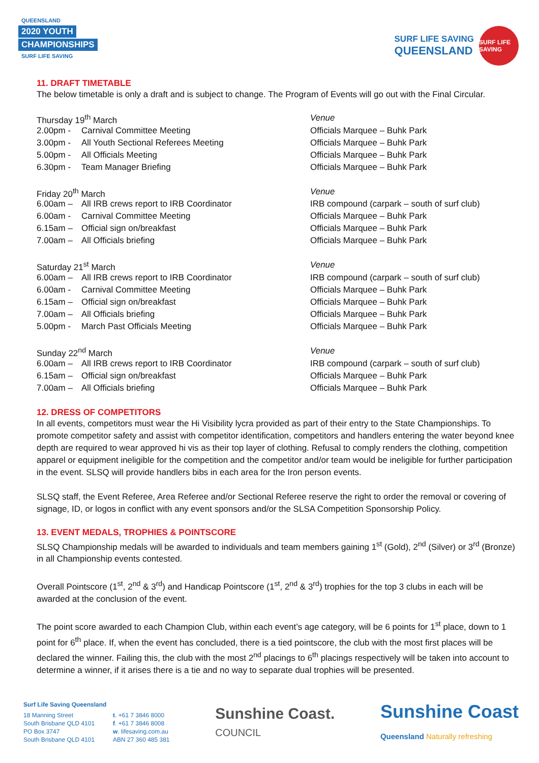QUEENSLAND
2020 YOUTH
CHAMPIONSHIPS
SURF LIFE SAVING
SURF LIFE SAVING
QUEENSLAND
SURF LIFE SAVING
11. DRAFT TIMETABLE
The below timetable is only a draft and is subject to change. The Program of Events will go out with the Final Circular.
| Thursday 19<sup>th</sup> March | | Venue |
| 2.00pm - | Carnival Committee Meeting | Officials Marquee – Buhk Park |
| 3.00pm - | All Youth Sectional Referees Meeting | Officials Marquee – Buhk Park |
| 5.00pm - | All Officials Meeting | Officials Marquee – Buhk Park |
| 6.30pm - | Team Manager Briefing | Officials Marquee – Buhk Park |
| Friday 20<sup>th</sup> March | | Venue |
| 6.00am – | All IRB crews report to IRB Coordinator | IRB compound (carpark – south of surf club) |
| 6.00am - | Carnival Committee Meeting | Officials Marquee – Buhk Park |
| 6.15am – | Official sign on/breakfast | Officials Marquee – Buhk Park |
| 7.00am – | All Officials briefing | Officials Marquee – Buhk Park |
| Saturday 21<sup>st</sup> March | | Venue |
| 6.00am – | All IRB crews report to IRB Coordinator | IRB compound (carpark – south of surf club) |
| 6.00am - | Carnival Committee Meeting | Officials Marquee – Buhk Park |
| 6.15am – | Official sign on/breakfast | Officials Marquee – Buhk Park |
| 7.00am – | All Officials briefing | Officials Marquee – Buhk Park |
| 5.00pm - | March Past Officials Meeting | Officials Marquee – Buhk Park |
| Sunday 22<sup>nd</sup> March | | Venue |
| 6.00am – | All IRB crews report to IRB Coordinator | IRB compound (carpark – south of surf club) |
| 6.15am – | Official sign on/breakfast | Officials Marquee – Buhk Park |
| 7.00am – | All Officials briefing | Officials Marquee – Buhk Park |
12. DRESS OF COMPETITORS
In all events, competitors must wear the Hi Visibility lycra provided as part of their entry to the State Championships. To promote competitor safety and assist with competitor identification, competitors and handlers entering the water beyond knee depth are required to wear approved hi vis as their top layer of clothing. Refusal to comply renders the clothing, competition apparel or equipment ineligible for the competition and the competitor and/or team would be ineligible for further participation in the event. SLSQ will provide handlers bibs in each area for the Iron person events.
SLSQ staff, the Event Referee, Area Referee and/or Sectional Referee reserve the right to order the removal or covering of signage, ID, or logos in conflict with any event sponsors and/or the SLSA Competition Sponsorship Policy.
13. EVENT MEDALS, TROPHIES & POINTSCORE
SLSQ Championship medals will be awarded to individuals and team members gaining 1<sup>st</sup> (Gold), 2<sup>nd</sup> (Silver) or 3<sup>rd</sup> (Bronze) in all Championship events contested.
Overall Pointscore (1<sup>st</sup>, 2<sup>nd</sup> & 3<sup>rd</sup>) and Handicap Pointscore (1<sup>st</sup>, 2<sup>nd</sup> & 3<sup>rd</sup>) trophies for the top 3 clubs in each will be awarded at the conclusion of the event.
The point score awarded to each Champion Club, within each event’s age category, will be 6 points for 1<sup>st</sup> place, down to 1 point for 6<sup>th</sup> place. If, when the event has concluded, there is a tied pointscore, the club with the most first places will be declared the winner. Failing this, the club with the most 2<sup>nd</sup> placings to 6<sup>th</sup> placings respectively will be taken into account to determine a winner, if it arises there is a tie and no way to separate dual trophies will be presented.
Surf Life Saving Queensland
18 Manning Street
South Brisbane QLD 4101
PO Box 3747
South Brisbane QLD 4101
t. +61 7 3846 8000
f. +61 7 3846 8008
w. lifesaving.com.au
ABN 27 360 485 381
Sunshine Coast.
COUNCIL
Sunshine Coast
Queensland Naturally refreshing